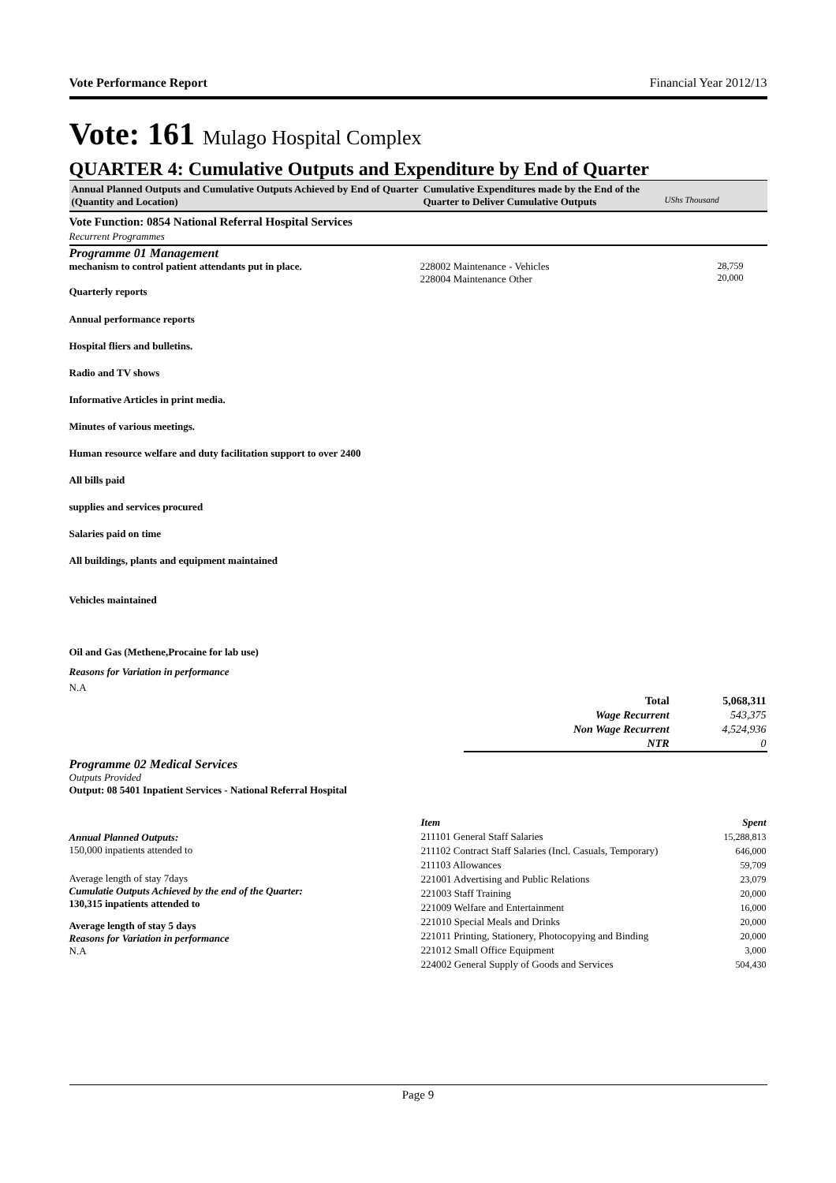Vote Performance Report Financial Year 2012/13
Vote: 161 Mulago Hospital Complex
QUARTER 4: Cumulative Outputs and Expenditure by End of Quarter
Annual Planned Outputs and Cumulative Outputs Achieved by End of Quarter (Quantity and Location)
Cumulative Expenditures made by the End of the Quarter to Deliver Cumulative Outputs
UShs Thousand
Vote Function: 0854 National Referral Hospital Services
Recurrent Programmes
Programme 01 Management
mechanism to control patient attendants put in place.
Quarterly reports
228002 Maintenance - Vehicles
228004 Maintenance Other
28,759
20,000
Annual performance reports
Hospital fliers and bulletins.
Radio and TV shows
Informative Articles in print media.
Minutes of various meetings.
Human resource welfare and duty facilitation support to over 2400
All bills paid
supplies and services procured
Salaries paid on time
All buildings, plants and equipment maintained
Vehicles maintained
Oil and Gas (Methene,Procaine for lab use)
Reasons for Variation in performance
N.A
| Total | 5,068,311 |
| Wage Recurrent | 543,375 |
| Non Wage Recurrent | 4,524,936 |
| NTR | 0 |
Programme 02 Medical Services
Outputs Provided
Output: 08 5401 Inpatient Services - National Referral Hospital
Annual Planned Outputs:
150,000 inpatients attended to
Average length of stay 7days
Cumulatie Outputs Achieved by the end of the Quarter:
130,315 inpatients attended to
Average length of stay 5 days
Reasons for Variation in performance
N.A
| Item | Spent |
| --- | --- |
| 211101 General Staff Salaries | 15,288,813 |
| 211102 Contract Staff Salaries (Incl. Casuals, Temporary) | 646,000 |
| 211103 Allowances | 59,709 |
| 221001 Advertising and Public Relations | 23,079 |
| 221003 Staff Training | 20,000 |
| 221009 Welfare and Entertainment | 16,000 |
| 221010 Special Meals and Drinks | 20,000 |
| 221011 Printing, Stationery, Photocopying and Binding | 20,000 |
| 221012 Small Office Equipment | 3,000 |
| 224002 General Supply of Goods and Services | 504,430 |
Page 9